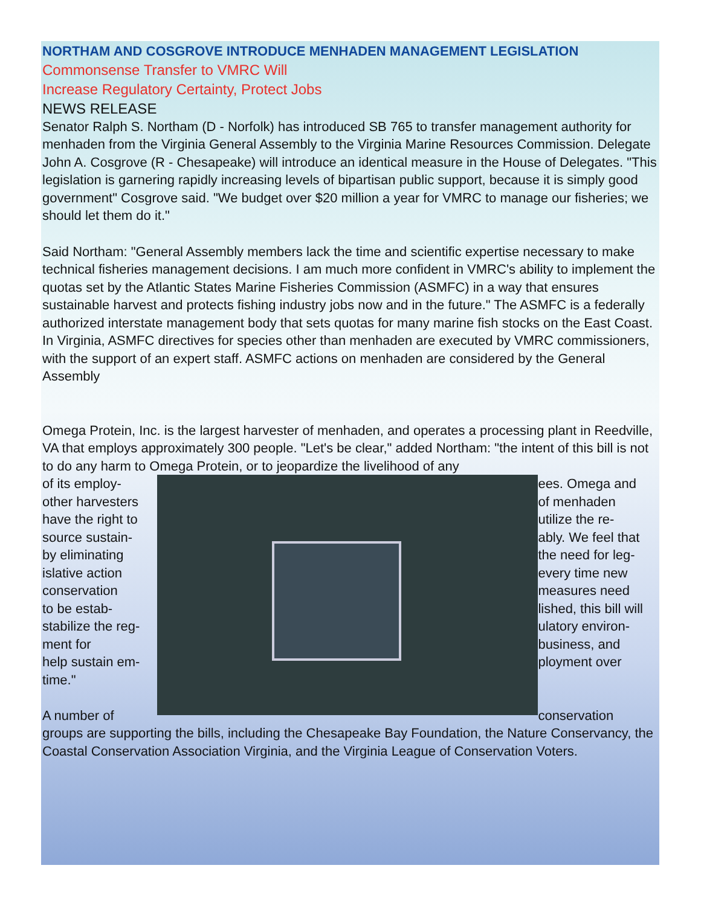NORTHAM AND COSGROVE INTRODUCE MENHADEN MANAGEMENT LEGISLATION
Commonsense Transfer to VMRC Will
Increase Regulatory Certainty, Protect Jobs
NEWS RELEASE
Senator Ralph S. Northam (D - Norfolk) has introduced SB 765 to transfer management authority for menhaden from the Virginia General Assembly to the Virginia Marine Resources Commission. Delegate John A. Cosgrove (R - Chesapeake) will introduce an identical measure in the House of Delegates. "This legislation is garnering rapidly increasing levels of bipartisan public support, because it is simply good government" Cosgrove said. "We budget over $20 million a year for VMRC to manage our fisheries; we should let them do it."
Said Northam: "General Assembly members lack the time and scientific expertise necessary to make technical fisheries management decisions. I am much more confident in VMRC's ability to implement the quotas set by the Atlantic States Marine Fisheries Commission (ASMFC) in a way that ensures sustainable harvest and protects fishing industry jobs now and in the future." The ASMFC is a federally authorized interstate management body that sets quotas for many marine fish stocks on the East Coast. In Virginia, ASMFC directives for species other than menhaden are executed by VMRC commissioners, with the support of an expert staff. ASMFC actions on menhaden are considered by the General
Assembly
Omega Protein, Inc. is the largest harvester of menhaden, and operates a processing plant in Reedville, VA that employs approximately 300 people. "Let's be clear," added Northam: "the intent of this bill is not to do any harm to Omega Protein, or to jeopardize the livelihood of any
of its employ-
other harvesters
have the right to
source sustain-
by eliminating
islative action
conservation
to be estab-
stabilize the reg-
ment for
help sustain em-
time."
A number of
ees. Omega and
of menhaden
utilize the re-
ably. We feel that
the need for leg-
every time new
measures need
lished, this bill will
ulatory environ-
business, and
ployment over
conservation
groups are supporting the bills, including the Chesapeake Bay Foundation, the Nature Conservancy, the Coastal Conservation Association Virginia, and the Virginia League of Conservation Voters.